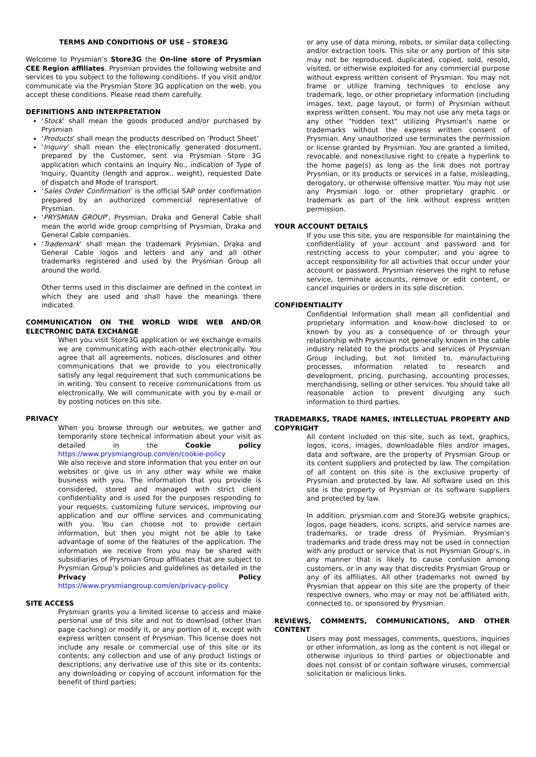TERMS AND CONDITIONS OF USE – STORE3G
Welcome to Prysmian’s Store3G the On-line store of Prysmian CEE Region affiliates. Prysmian provides the following website and services to you subject to the following conditions. If you visit and/or communicate via the Prysmian Store 3G application on the web, you accept these conditions. Please read them carefully.
DEFINITIONS AND INTERPRETATION
‘Stock’ shall mean the goods produced and/or purchased by Prysmian
‘Products’ shall mean the products described on ‘Product Sheet’
‘Inquiry’ shall mean the electronically generated document, prepared by the Customer, sent via Prysmian Store 3G application which contains an Inquiry No., indication of Type of Inquiry, Quantity (length and approx.. weight), requested Date of dispatch and Mode of transport.
‘Sales Order Confirmation’ is the official SAP order confirmation prepared by an authorized commercial representative of Prysmian.
‘PRYSMIAN GROUP’, Prysmian, Draka and General Cable shall mean the world wide group comprising of Prysmian, Draka and General Cable companies.
‘Trademark’ shall mean the trademark Prysmian, Draka and General Cable logos and letters and any and all other trademarks registered and used by the Prysmian Group all around the world.
Other terms used in this disclaimer are defined in the context in which they are used and shall have the meanings there indicated.
COMMUNICATION ON THE WORLD WIDE WEB AND/OR ELECTRONIC DATA EXCHANGE
When you visit Store3G application or we exchange e-mails we are communicating with each-other electronically. You agree that all agreements, notices, disclosures and other communications that we provide to you electronically satisfy any legal requirement that such communications be in writing. You consent to receive communications from us electronically. We will communicate with you by e-mail or by posting notices on this site.
PRIVACY
When you browse through our websites, we gather and temporarily store technical information about your visit as detailed in the Cookie policy https://www.prysmiangroup.com/en/cookie-policy
We also receive and store information that you enter on our websites or give us in any other way while we make business with you. The information that you provide is considered, stored and managed with strict client confidentiality and is used for the purposes responding to your requests, customizing future services, improving our application and our offline services and communicating with you. You can choose not to provide certain information, but then you might not be able to take advantage of some of the features of the application. The information we receive from you may be shared with subsidiaries of Prysmian Group affiliates that are subject to Prysmian Group’s policies and guidelines as detailed in the Privacy Policy https://www.prysmiangroup.com/en/privacy-policy
SITE ACCESS
Prysmian grants you a limited license to access and make personal use of this site and not to download (other than page caching) or modify it, or any portion of it, except with express written consent of Prysmian. This license does not include any resale or commercial use of this site or its contents; any collection and use of any product listings or descriptions; any derivative use of this site or its contents; any downloading or copying of account information for the benefit of third parties;
or any use of data mining, robots, or similar data collecting and/or extraction tools. This site or any portion of this site may not be reproduced, duplicated, copied, sold, resold, visited, or otherwise exploited for any commercial purpose without express written consent of Prysmian. You may not frame or utilize framing techniques to enclose any trademark, logo, or other proprietary information (including images, text, page layout, or form) of Prysmian without express written consent. You may not use any meta tags or any other "hidden text" utilizing Prysmian's name or trademarks without the express written consent of Prysmian. Any unauthorized use terminates the permission or license granted by Prysmian. You are granted a limited, revocable, and nonexclusive right to create a hyperlink to the home page(s) as long as the link does not portray Prysmian, or its products or services in a false, misleading, derogatory, or otherwise offensive matter. You may not use any Prysmian logo or other proprietary graphic or trademark as part of the link without express written permission.
YOUR ACCOUNT DETAILS
If you use this site, you are responsible for maintaining the confidentiality of your account and password and for restricting access to your computer, and you agree to accept responsibility for all activities that occur under your account or password. Prysmian reserves the right to refuse service, terminate accounts, remove or edit content, or cancel inquiries or orders in its sole discretion.
CONFIDENTIALITY
Confidential Information shall mean all confidential and proprietary information and know-how disclosed to or known by you as a consequence of or through your relationship with Prysmian not generally known in the cable industry related to the products and services of Prysmian Group including, but not limited to, manufacturing processes, information related to research and development, pricing, purchasing, accounting processes, merchandising, selling or other services. You should take all reasonable action to prevent divulging any such information to third parties.
TRADEMARKS, TRADE NAMES, INTELLECTUAL PROPERTY AND COPYRIGHT
All content included on this site, such as text, graphics, logos, icons, images, downloadable files and/or images, data and software, are the property of Prysmian Group or its content suppliers and protected by law. The compilation of all content on this site is the exclusive property of Prysmian and protected by law. All software used on this site is the property of Prysmian or its software suppliers and protected by law.
In addition, prysmian.com and Store3G website graphics, logos, page headers, icons, scripts, and service names are trademarks, or trade dress of Prysmian. Prysmian's trademarks and trade dress may not be used in connection with any product or service that is not Prysmian Group's, in any manner that is likely to cause confusion among customers, or in any way that discredits Prysmian Group or any of its affiliates. All other trademarks not owned by Prysmian that appear on this site are the property of their respective owners, who may or may not be affiliated with, connected to, or sponsored by Prysmian.
REVIEWS, COMMENTS, COMMUNICATIONS, AND OTHER CONTENT
Users may post messages, comments, questions, inquiries or other information, as long as the content is not illegal or otherwise injurious to third parties or objectionable and does not consist of or contain software viruses, commercial solicitation or malicious links.